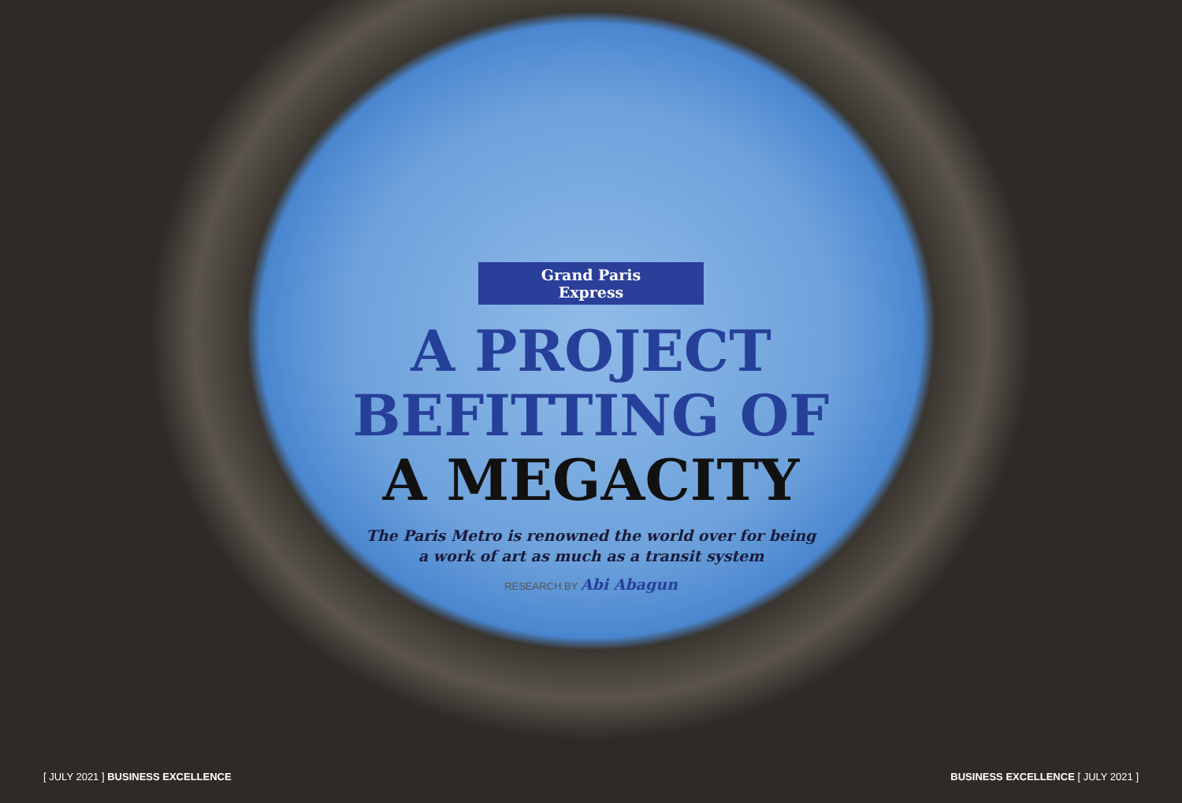Grand Paris Express
A PROJECT
BEFITTING OF
A MEGACITY
The Paris Metro is renowned the world over for being
a work of art as much as a transit system
RESEARCH BY Abi Abagun
[ JULY 2021 ] BUSINESS EXCELLENCE
BUSINESS EXCELLENCE [ JULY 2021 ]